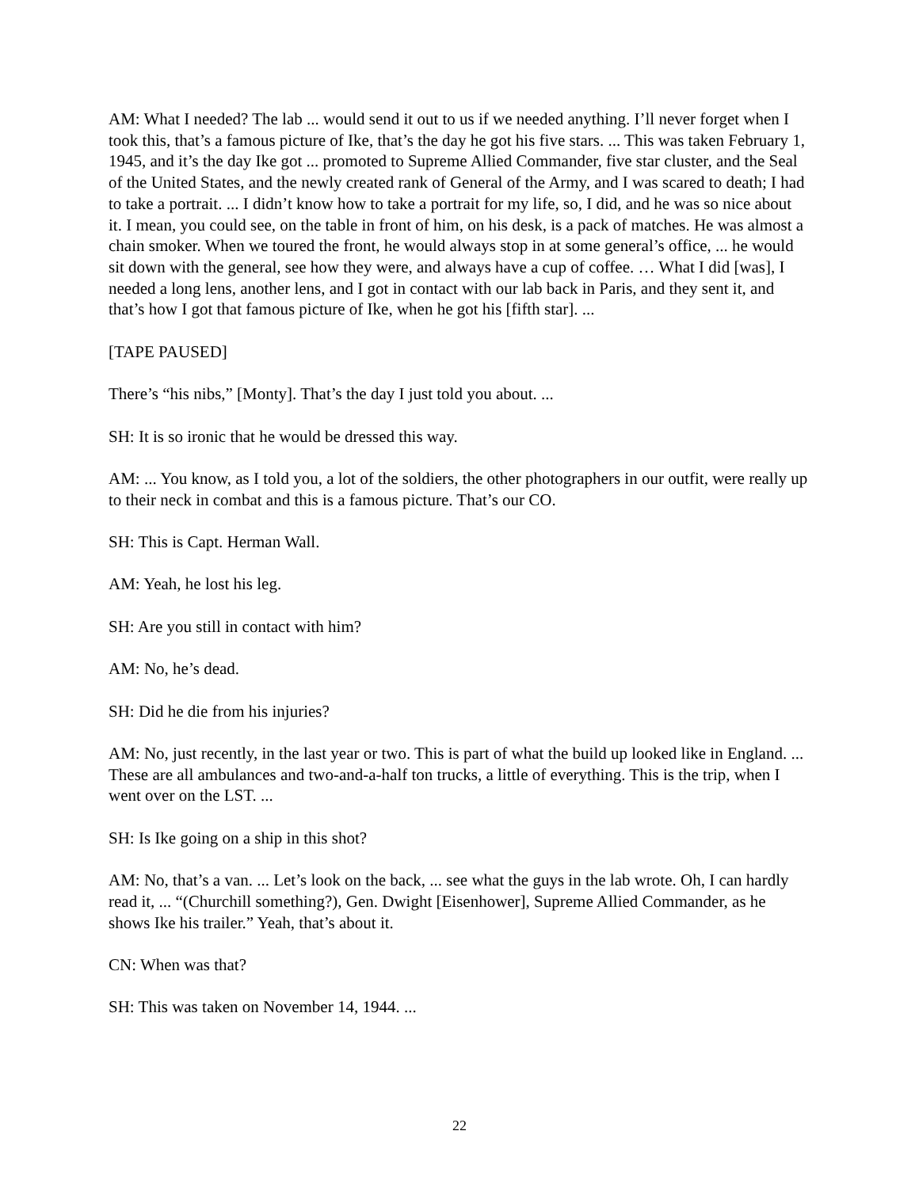AM: What I needed? The lab ... would send it out to us if we needed anything. I’ll never forget when I took this, that’s a famous picture of Ike, that’s the day he got his five stars. ... This was taken February 1, 1945, and it’s the day Ike got ... promoted to Supreme Allied Commander, five star cluster, and the Seal of the United States, and the newly created rank of General of the Army, and I was scared to death; I had to take a portrait. ... I didn’t know how to take a portrait for my life, so, I did, and he was so nice about it. I mean, you could see, on the table in front of him, on his desk, is a pack of matches. He was almost a chain smoker. When we toured the front, he would always stop in at some general’s office, ... he would sit down with the general, see how they were, and always have a cup of coffee. … What I did [was], I needed a long lens, another lens, and I got in contact with our lab back in Paris, and they sent it, and that’s how I got that famous picture of Ike, when he got his [fifth star]. ...
[TAPE PAUSED]
There’s “his nibs,” [Monty]. That’s the day I just told you about. ...
SH: It is so ironic that he would be dressed this way.
AM: ... You know, as I told you, a lot of the soldiers, the other photographers in our outfit, were really up to their neck in combat and this is a famous picture. That’s our CO.
SH: This is Capt. Herman Wall.
AM: Yeah, he lost his leg.
SH: Are you still in contact with him?
AM: No, he’s dead.
SH: Did he die from his injuries?
AM: No, just recently, in the last year or two. This is part of what the build up looked like in England. ... These are all ambulances and two-and-a-half ton trucks, a little of everything. This is the trip, when I went over on the LST. ...
SH: Is Ike going on a ship in this shot?
AM: No, that’s a van. ... Let’s look on the back, ... see what the guys in the lab wrote. Oh, I can hardly read it, ... “(Churchill something?), Gen. Dwight [Eisenhower], Supreme Allied Commander, as he shows Ike his trailer.” Yeah, that’s about it.
CN: When was that?
SH: This was taken on November 14, 1944. ...
22